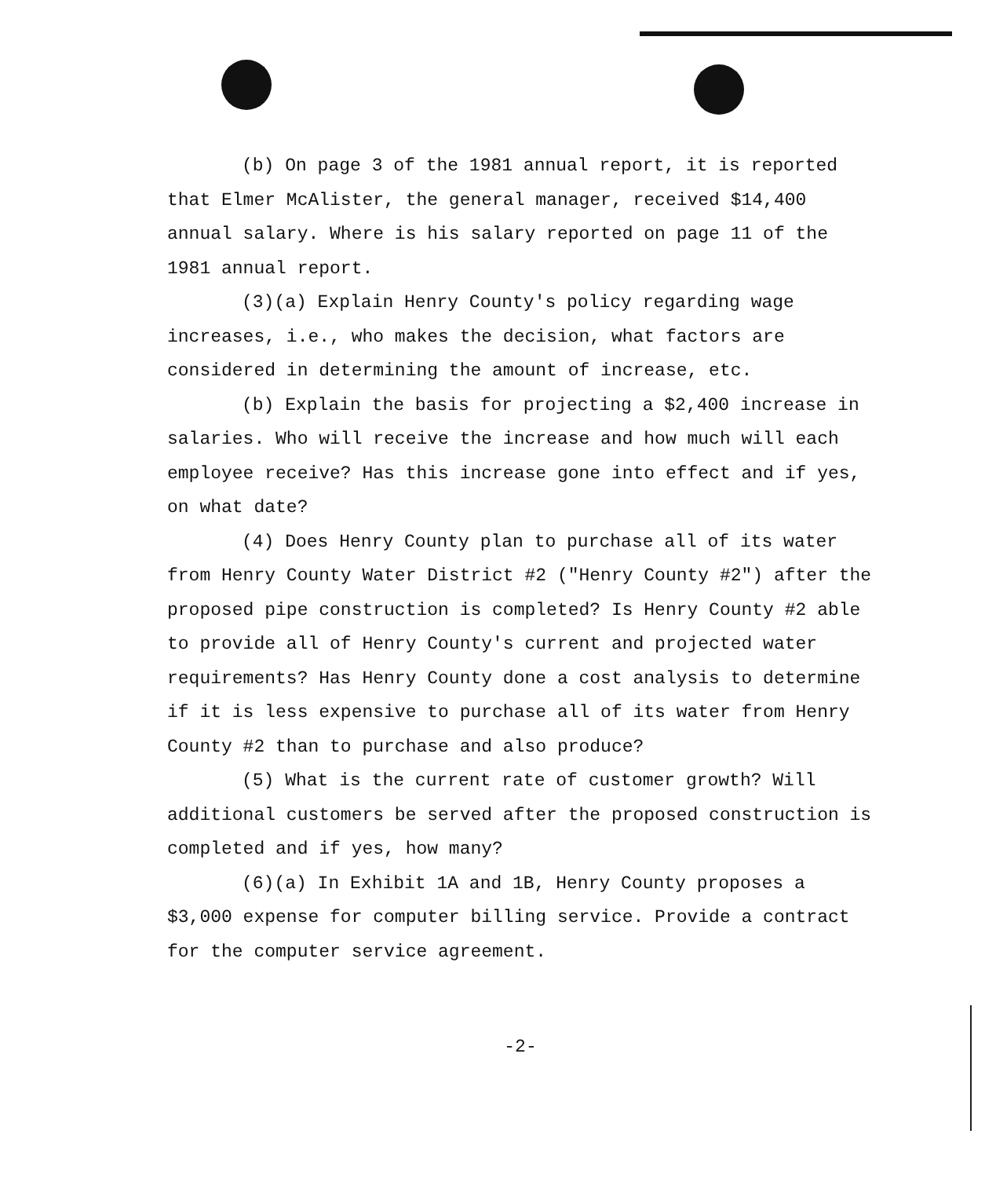(b) On page 3 of the 1981 annual report, it is reported that Elmer McAlister, the general manager, received $14,400 annual salary. Where is his salary reported on page 11 of the 1981 annual report.
(3)(a) Explain Henry County's policy regarding wage increases, i.e., who makes the decision, what factors are considered in determining the amount of increase, etc.
(b) Explain the basis for projecting a $2,400 increase in salaries. Who will receive the increase and how much will each employee receive? Has this increase gone into effect and if yes, on what date?
(4) Does Henry County plan to purchase all of its water from Henry County Water District #2 ("Henry County #2") after the proposed pipe construction is completed? Is Henry County #2 able to provide all of Henry County's current and projected water requirements? Has Henry County done a cost analysis to determine if it is less expensive to purchase all of its water from Henry County #2 than to purchase and also produce?
(5) What is the current rate of customer growth? Will additional customers be served after the proposed construction is completed and if yes, how many?
(6)(a) In Exhibit 1A and 1B, Henry County proposes a $3,000 expense for computer billing service. Provide a contract for the computer service agreement.
-2-